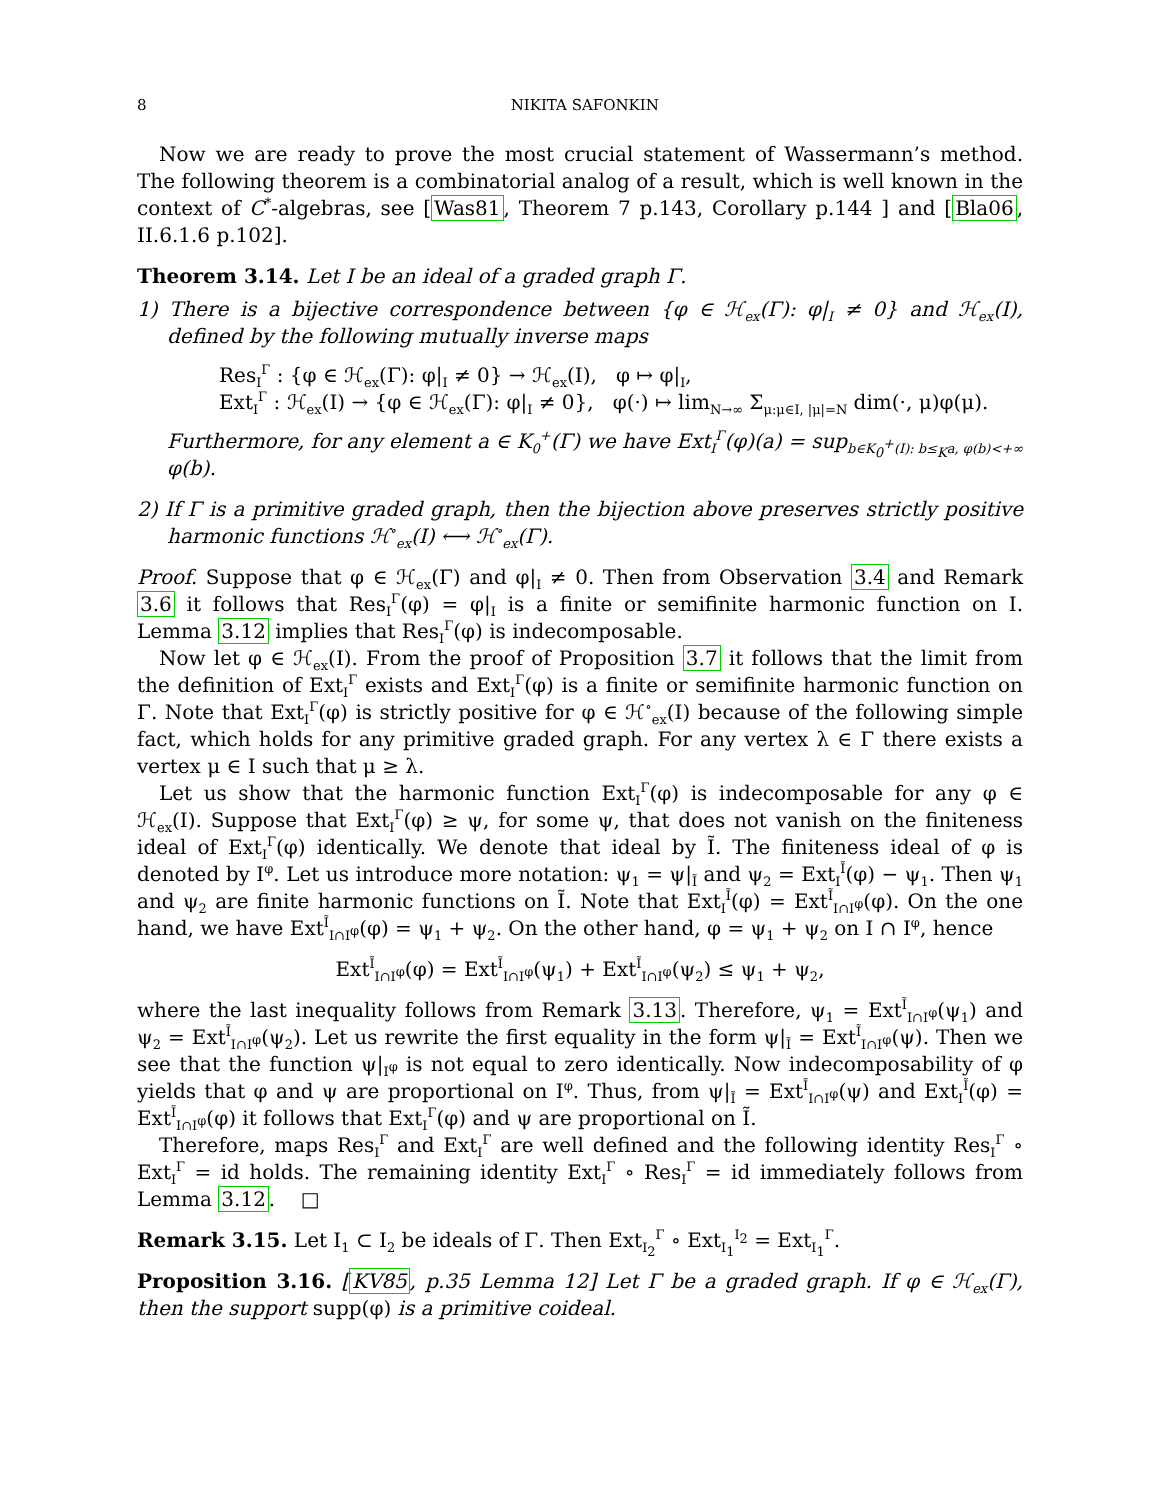8 NIKITA SAFONKIN
Now we are ready to prove the most crucial statement of Wassermann’s method. The following theorem is a combinatorial analog of a result, which is well known in the context of C<sup>*</sup>-algebras, see [Was81, Theorem 7 p.143, Corollary p.144 ] and [Bla06, II.6.1.6 p.102].
Theorem 3.14. Let I be an ideal of a graded graph Γ.
1) There is a bijective correspondence between {φ ∈ ℋ<sub>ex</sub>(Γ): φ|<sub>I</sub> ≠ 0} and ℋ<sub>ex</sub>(I), defined by the following mutually inverse maps
Res<sub>I</sub><sup>Γ</sup> : {φ ∈ ℋ<sub>ex</sub>(Γ): φ|<sub>I</sub> ≠ 0} → ℋ<sub>ex</sub>(I), φ ↦ φ|<sub>I</sub>,
Ext<sub>I</sub><sup>Γ</sup> : ℋ<sub>ex</sub>(I) → {φ ∈ ℋ<sub>ex</sub>(Γ): φ|<sub>I</sub> ≠ 0}, φ(·) ↦ lim<sub>N→∞</sub> Σ<sub>μ:μ∈I, |μ|=N</sub> dim(·, μ)φ(μ).
Furthermore, for any element a ∈ K<sub>0</sub><sup>+</sup>(Γ) we have Ext<sub>I</sub><sup>Γ</sup>(φ)(a) = sup<sub>b∈K<sub>0</sub><sup>+</sup>(I): b≤<sub>K</sub>a, φ(b)<+∞</sub> φ(b).
2) If Γ is a primitive graded graph, then the bijection above preserves strictly positive harmonic functions ℋ<sup>∘</sup><sub>ex</sub>(I) ⟷ ℋ<sup>∘</sup><sub>ex</sub>(Γ).
Proof. Suppose that φ ∈ ℋ<sub>ex</sub>(Γ) and φ|<sub>I</sub> ≠ 0. Then from Observation 3.4 and Remark 3.6 it follows that Res<sub>I</sub><sup>Γ</sup>(φ) = φ|<sub>I</sub> is a finite or semifinite harmonic function on I. Lemma 3.12 implies that Res<sub>I</sub><sup>Γ</sup>(φ) is indecomposable.
Now let φ ∈ ℋ<sub>ex</sub>(I). From the proof of Proposition 3.7 it follows that the limit from the definition of Ext<sub>I</sub><sup>Γ</sup> exists and Ext<sub>I</sub><sup>Γ</sup>(φ) is a finite or semifinite harmonic function on Γ. Note that Ext<sub>I</sub><sup>Γ</sup>(φ) is strictly positive for φ ∈ ℋ<sup>∘</sup><sub>ex</sub>(I) because of the following simple fact, which holds for any primitive graded graph. For any vertex λ ∈ Γ there exists a vertex μ ∈ I such that μ ≥ λ.
Let us show that the harmonic function Ext<sub>I</sub><sup>Γ</sup>(φ) is indecomposable for any φ ∈ ℋ<sub>ex</sub>(I). Suppose that Ext<sub>I</sub><sup>Γ</sup>(φ) ≥ ψ, for some ψ, that does not vanish on the finiteness ideal of Ext<sub>I</sub><sup>Γ</sup>(φ) identically. We denote that ideal by Ĩ. The finiteness ideal of φ is denoted by I<sup>φ</sup>. Let us introduce more notation: ψ<sub>1</sub> = ψ|<sub>Ĩ</sub> and ψ<sub>2</sub> = Ext<sub>I</sub><sup>Ĩ</sup>(φ) − ψ<sub>1</sub>. Then ψ<sub>1</sub> and ψ<sub>2</sub> are finite harmonic functions on Ĩ. Note that Ext<sub>I</sub><sup>Ĩ</sup>(φ) = Ext<sup>Ĩ</sup><sub>I∩I<sup>φ</sup></sub>(φ). On the one hand, we have Ext<sup>Ĩ</sup><sub>I∩I<sup>φ</sup></sub>(φ) = ψ<sub>1</sub> + ψ<sub>2</sub>. On the other hand, φ = ψ<sub>1</sub> + ψ<sub>2</sub> on I ∩ I<sup>φ</sup>, hence
Ext<sup>Ĩ</sup><sub>I∩I<sup>φ</sup></sub>(φ) = Ext<sup>Ĩ</sup><sub>I∩I<sup>φ</sup></sub>(ψ<sub>1</sub>) + Ext<sup>Ĩ</sup><sub>I∩I<sup>φ</sup></sub>(ψ<sub>2</sub>) ≤ ψ<sub>1</sub> + ψ<sub>2</sub>,
where the last inequality follows from Remark 3.13. Therefore, ψ<sub>1</sub> = Ext<sup>Ĩ</sup><sub>I∩I<sup>φ</sup></sub>(ψ<sub>1</sub>) and ψ<sub>2</sub> = Ext<sup>Ĩ</sup><sub>I∩I<sup>φ</sup></sub>(ψ<sub>2</sub>). Let us rewrite the first equality in the form ψ|<sub>Ĩ</sub> = Ext<sup>Ĩ</sup><sub>I∩I<sup>φ</sup></sub>(ψ). Then we see that the function ψ|<sub>I<sup>φ</sup></sub> is not equal to zero identically. Now indecomposability of φ yields that φ and ψ are proportional on I<sup>φ</sup>. Thus, from ψ|<sub>Ĩ</sub> = Ext<sup>Ĩ</sup><sub>I∩I<sup>φ</sup></sub>(ψ) and Ext<sub>I</sub><sup>Ĩ</sup>(φ) = Ext<sup>Ĩ</sup><sub>I∩I<sup>φ</sup></sub>(φ) it follows that Ext<sub>I</sub><sup>Γ</sup>(φ) and ψ are proportional on Ĩ.
Therefore, maps Res<sub>I</sub><sup>Γ</sup> and Ext<sub>I</sub><sup>Γ</sup> are well defined and the following identity Res<sub>I</sub><sup>Γ</sup> ∘ Ext<sub>I</sub><sup>Γ</sup> = id holds. The remaining identity Ext<sub>I</sub><sup>Γ</sup> ∘ Res<sub>I</sub><sup>Γ</sup> = id immediately follows from Lemma 3.12. □
Remark 3.15. Let I<sub>1</sub> ⊂ I<sub>2</sub> be ideals of Γ. Then Ext<sub>I<sub>2</sub></sub><sup>Γ</sup> ∘ Ext<sub>I<sub>1</sub></sub><sup>I<sub>2</sub></sup> = Ext<sub>I<sub>1</sub></sub><sup>Γ</sup>.
Proposition 3.16. [KV85, p.35 Lemma 12] Let Γ be a graded graph. If φ ∈ ℋ<sub>ex</sub>(Γ), then the support supp(φ) is a primitive coideal.